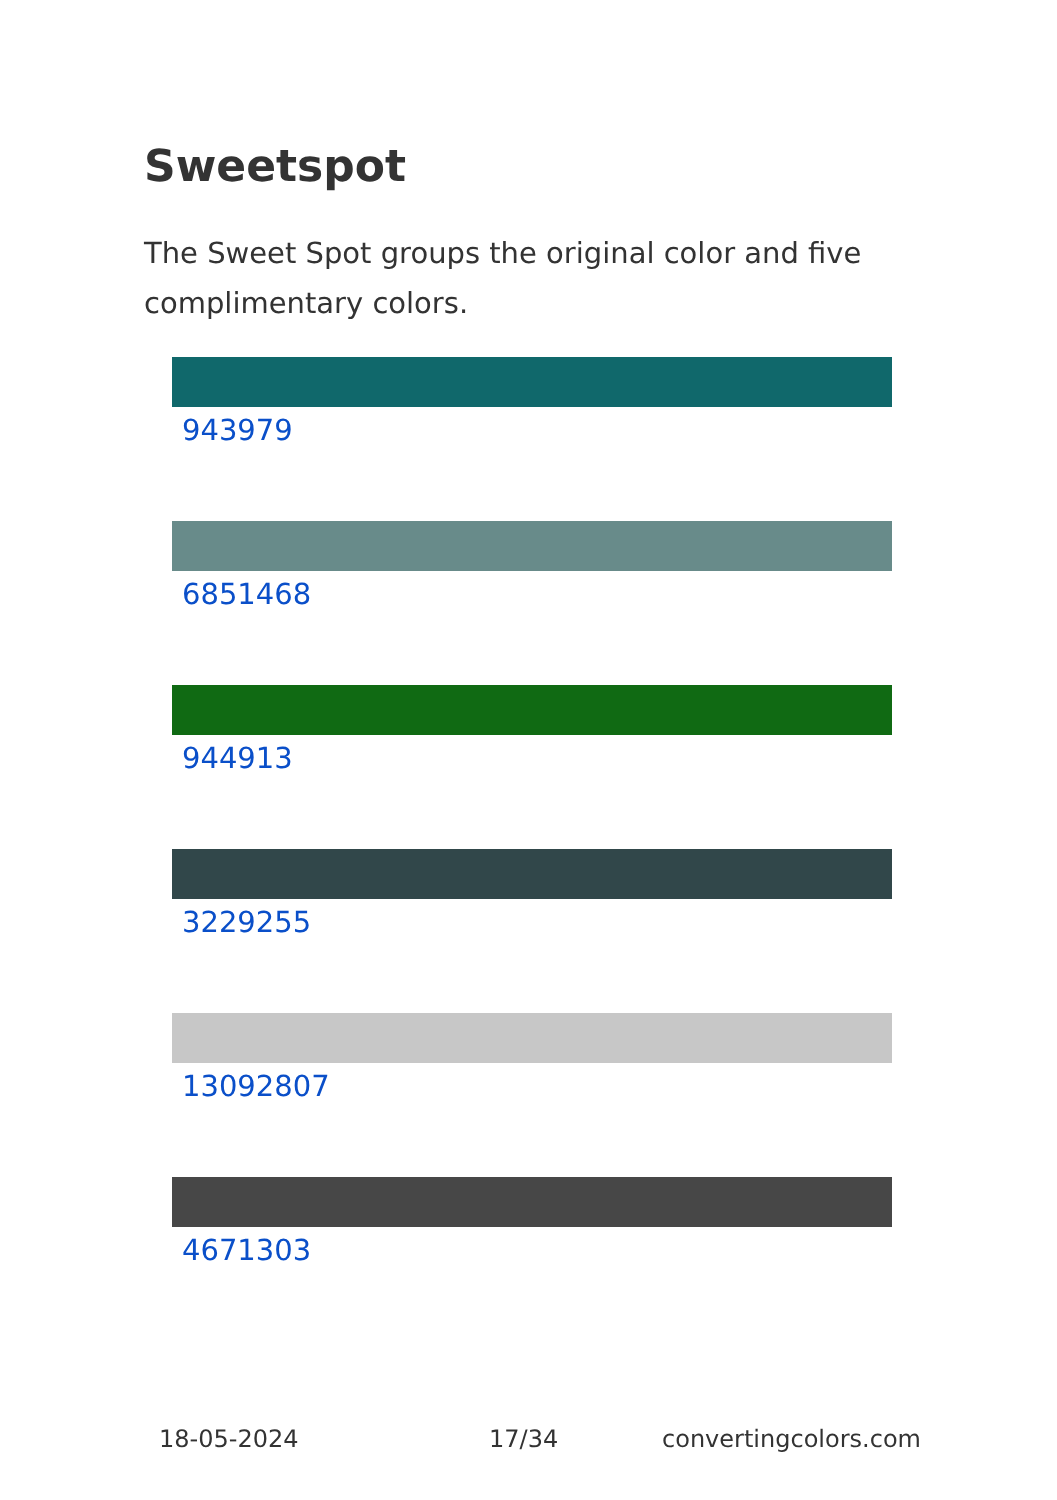Sweetspot
The Sweet Spot groups the original color and five complimentary colors.
943979
6851468
944913
3229255
13092807
4671303
18-05-2024 17/34 convertingcolors.com